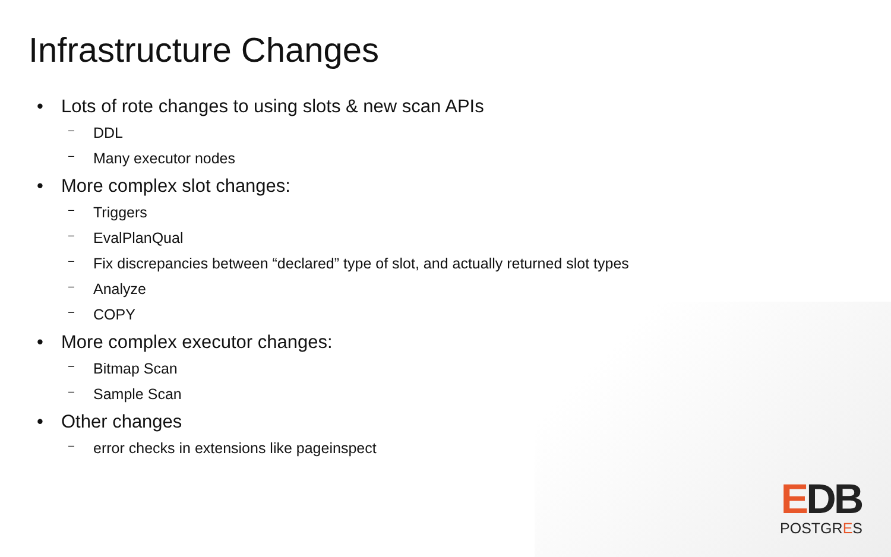Infrastructure Changes
• Lots of rote changes to using slots & new scan APIs
– DDL
– Many executor nodes
• More complex slot changes:
– Triggers
– EvalPlanQual
– Fix discrepancies between “declared” type of slot, and actually returned slot types
– Analyze
– COPY
• More complex executor changes:
– Bitmap Scan
– Sample Scan
• Other changes
– error checks in extensions like pageinspect
EDB
POSTGRES